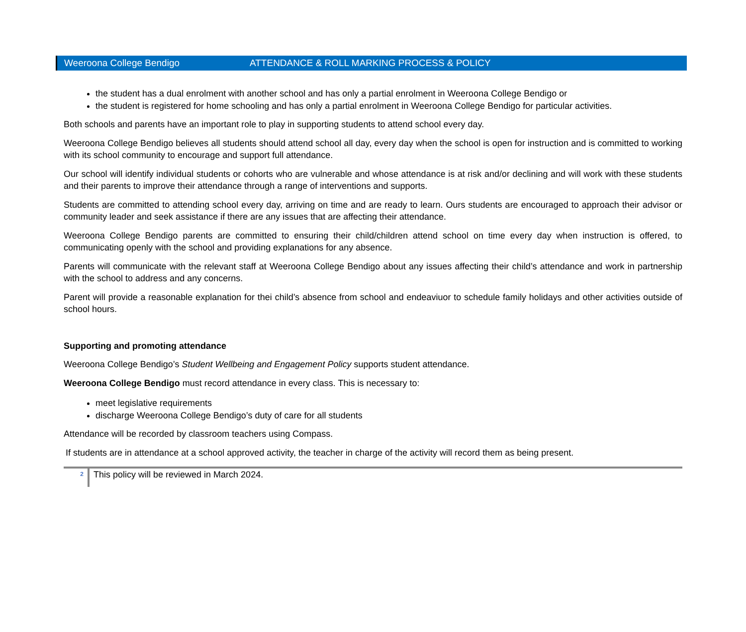Weeroona College Bendigo ATTENDANCE & ROLL MARKING PROCESS & POLICY
the student has a dual enrolment with another school and has only a partial enrolment in Weeroona College Bendigo or
the student is registered for home schooling and has only a partial enrolment in Weeroona College Bendigo for particular activities.
Both schools and parents have an important role to play in supporting students to attend school every day.
Weeroona College Bendigo believes all students should attend school all day, every day when the school is open for instruction and is committed to working with its school community to encourage and support full attendance.
Our school will identify individual students or cohorts who are vulnerable and whose attendance is at risk and/or declining and will work with these students and their parents to improve their attendance through a range of interventions and supports.
Students are committed to attending school every day, arriving on time and are ready to learn. Ours students are encouraged to approach their advisor or community leader and seek assistance if there are any issues that are affecting their attendance.
Weeroona College Bendigo parents are committed to ensuring their child/children attend school on time every day when instruction is offered, to communicating openly with the school and providing explanations for any absence.
Parents will communicate with the relevant staff at Weeroona College Bendigo about any issues affecting their child’s attendance and work in partnership with the school to address and any concerns.
Parent will provide a reasonable explanation for thei child’s absence from school and endeaviuor to schedule family holidays and other activities outside of school hours.
Supporting and promoting attendance
Weeroona College Bendigo’s Student Wellbeing and Engagement Policy supports student attendance.
Weeroona College Bendigo must record attendance in every class. This is necessary to:
meet legislative requirements
discharge Weeroona College Bendigo’s duty of care for all students
Attendance will be recorded by classroom teachers using Compass.
If students are in attendance at a school approved activity, the teacher in charge of the activity will record them as being present.
2
This policy will be reviewed in March 2024.